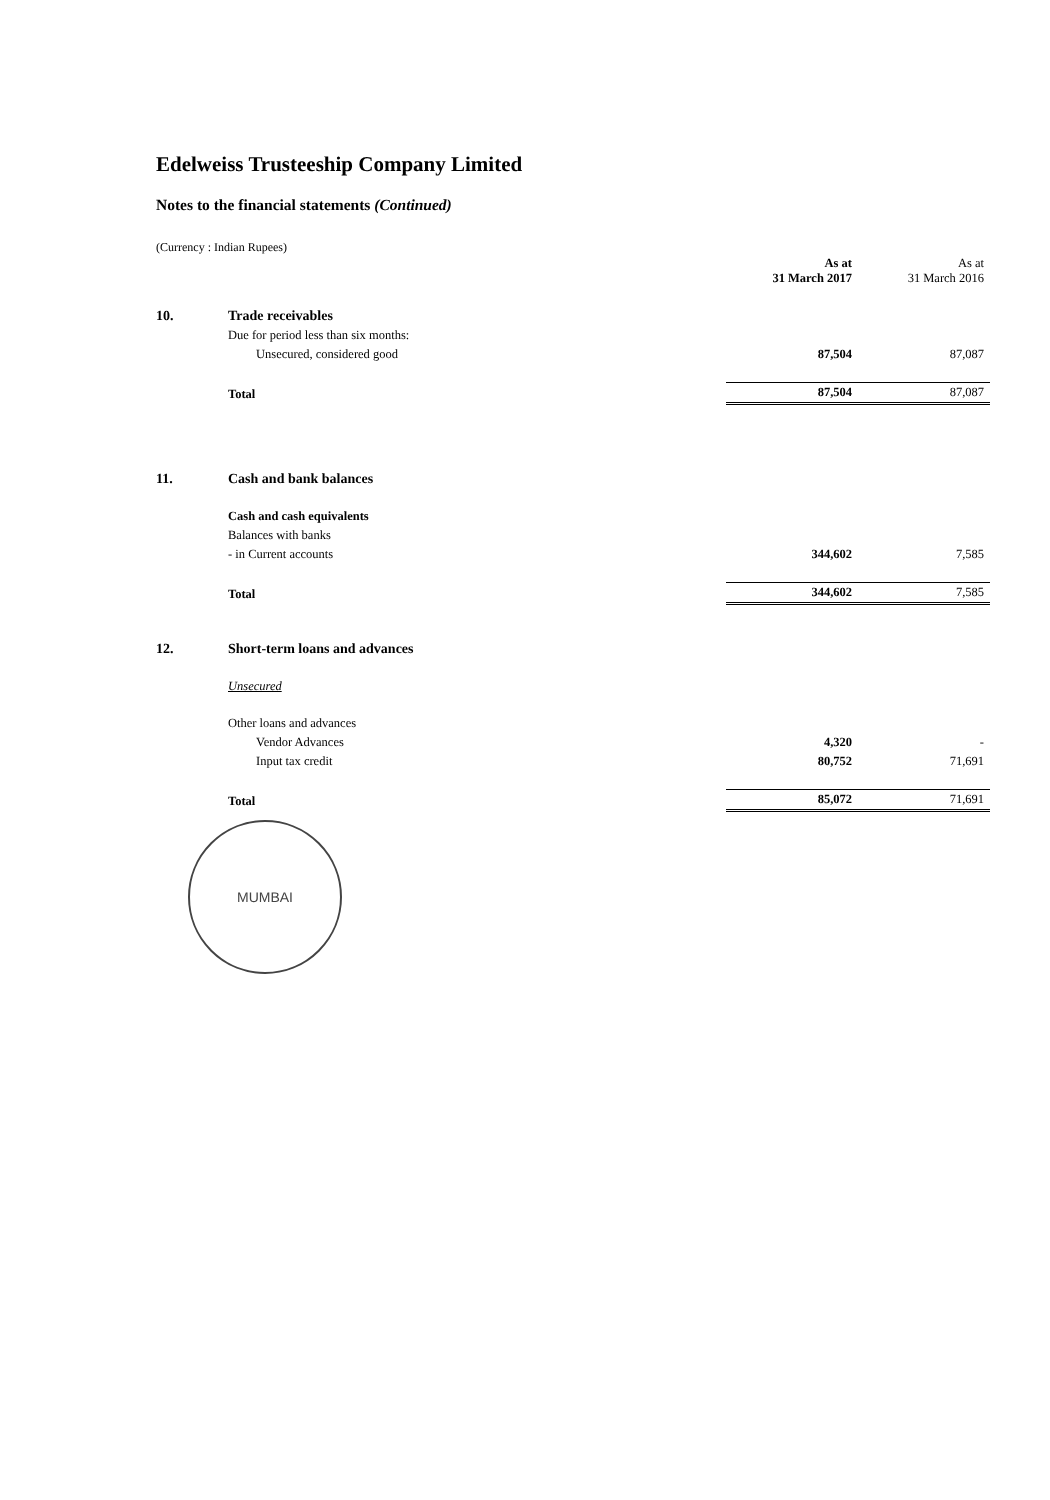Edelweiss Trusteeship Company Limited
Notes to the financial statements (Continued)
(Currency : Indian Rupees)
| | | As at 31 March 2017 | As at 31 March 2016 |
| --- | --- | --- | --- |
| 10. | Trade receivables | | |
| | Due for period less than six months: | | |
| | Unsecured, considered good | 87,504 | 87,087 |
| | Total | 87,504 | 87,087 |
| 11. | Cash and bank balances | | |
| | Cash and cash equivalents | | |
| | Balances with banks | | |
| | - in Current accounts | 344,602 | 7,585 |
| | Total | 344,602 | 7,585 |
| 12. | Short-term loans and advances | | |
| | Unsecured | | |
| | Other loans and advances | | |
| | Vendor Advances | 4,320 | - |
| | Input tax credit | 80,752 | 71,691 |
| | Total | 85,072 | 71,691 |
MUMBAI